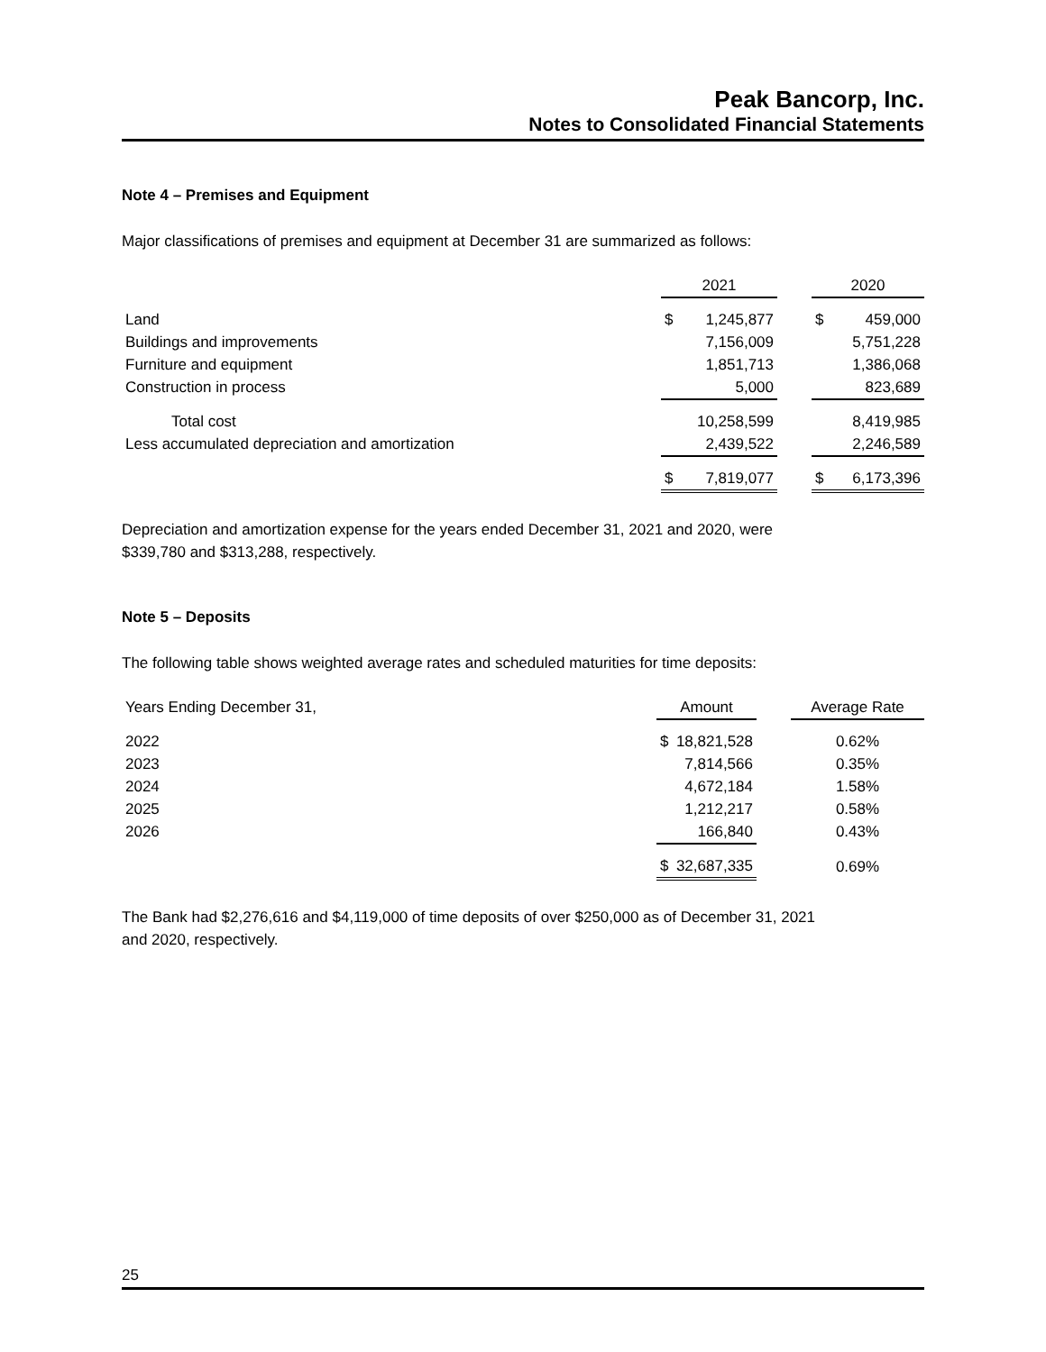Peak Bancorp, Inc.
Notes to Consolidated Financial Statements
Note 4 – Premises and Equipment
Major classifications of premises and equipment at December 31 are summarized as follows:
| | 2021 | | | 2020 | |
| --- | --- | --- | --- | --- | --- |
| Land | $ | 1,245,877 | | $ | 459,000 |
| Buildings and improvements | | 7,156,009 | | | 5,751,228 |
| Furniture and equipment | | 1,851,713 | | | 1,386,068 |
| Construction in process | | 5,000 | | | 823,689 |
| Total cost | | 10,258,599 | | | 8,419,985 |
| Less accumulated depreciation and amortization | | 2,439,522 | | | 2,246,589 |
| | $ | 7,819,077 | | $ | 6,173,396 |
Depreciation and amortization expense for the years ended December 31, 2021 and 2020, were
$339,780 and $313,288, respectively.
Note 5 – Deposits
The following table shows weighted average rates and scheduled maturities for time deposits:
| Years Ending December 31, | Amount | | | Average Rate |
| --- | --- | --- | --- | --- |
| 2022 | $ | 18,821,528 | | 0.62% |
| 2023 | | 7,814,566 | | 0.35% |
| 2024 | | 4,672,184 | | 1.58% |
| 2025 | | 1,212,217 | | 0.58% |
| 2026 | | 166,840 | | 0.43% |
| | $ | 32,687,335 | | 0.69% |
The Bank had $2,276,616 and $4,119,000 of time deposits of over $250,000 as of December 31, 2021
and 2020, respectively.
25